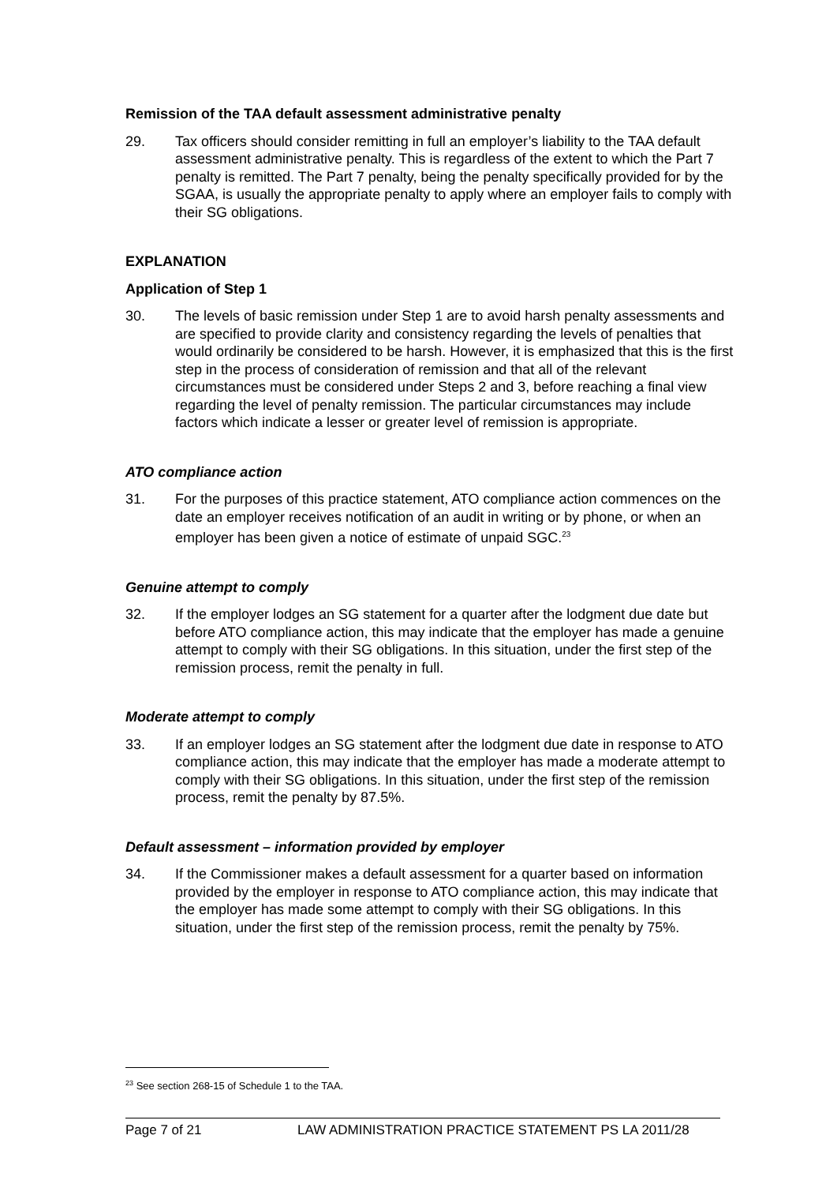Remission of the TAA default assessment administrative penalty
29. Tax officers should consider remitting in full an employer’s liability to the TAA default assessment administrative penalty. This is regardless of the extent to which the Part 7 penalty is remitted. The Part 7 penalty, being the penalty specifically provided for by the SGAA, is usually the appropriate penalty to apply where an employer fails to comply with their SG obligations.
EXPLANATION
Application of Step 1
30. The levels of basic remission under Step 1 are to avoid harsh penalty assessments and are specified to provide clarity and consistency regarding the levels of penalties that would ordinarily be considered to be harsh. However, it is emphasized that this is the first step in the process of consideration of remission and that all of the relevant circumstances must be considered under Steps 2 and 3, before reaching a final view regarding the level of penalty remission. The particular circumstances may include factors which indicate a lesser or greater level of remission is appropriate.
ATO compliance action
31. For the purposes of this practice statement, ATO compliance action commences on the date an employer receives notification of an audit in writing or by phone, or when an employer has been given a notice of estimate of unpaid SGC.<sup>23</sup>
Genuine attempt to comply
32. If the employer lodges an SG statement for a quarter after the lodgment due date but before ATO compliance action, this may indicate that the employer has made a genuine attempt to comply with their SG obligations. In this situation, under the first step of the remission process, remit the penalty in full.
Moderate attempt to comply
33. If an employer lodges an SG statement after the lodgment due date in response to ATO compliance action, this may indicate that the employer has made a moderate attempt to comply with their SG obligations. In this situation, under the first step of the remission process, remit the penalty by 87.5%.
Default assessment – information provided by employer
34. If the Commissioner makes a default assessment for a quarter based on information provided by the employer in response to ATO compliance action, this may indicate that the employer has made some attempt to comply with their SG obligations. In this situation, under the first step of the remission process, remit the penalty by 75%.
<sup>23</sup> See section 268-15 of Schedule 1 to the TAA.
Page 7 of 21 LAW ADMINISTRATION PRACTICE STATEMENT PS LA 2011/28